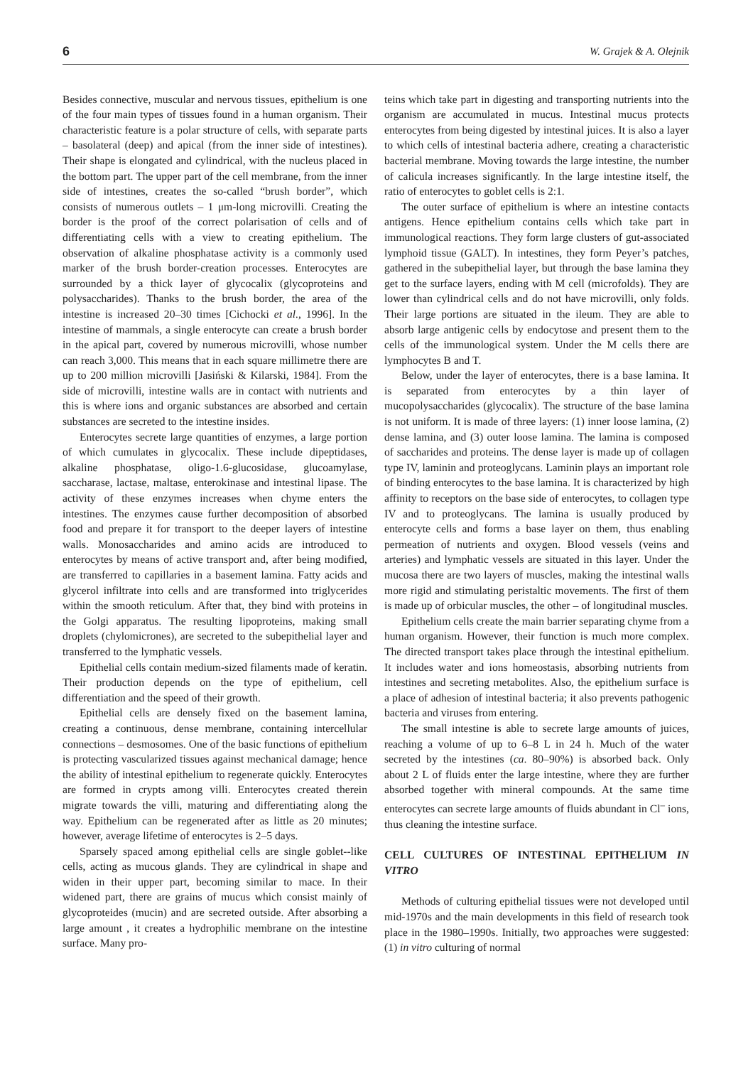6 W. Grajek & A. Olejnik
Besides connective, muscular and nervous tissues, epithelium is one of the four main types of tissues found in a human organism. Their characteristic feature is a polar structure of cells, with separate parts – basolateral (deep) and apical (from the inner side of intestines). Their shape is elongated and cylindrical, with the nucleus placed in the bottom part. The upper part of the cell membrane, from the inner side of intestines, creates the so-called “brush border”, which consists of numerous outlets – 1 μm-long microvilli. Creating the border is the proof of the correct polarisation of cells and of differentiating cells with a view to creating epithelium. The observation of alkaline phosphatase activity is a commonly used marker of the brush border-creation processes. Enterocytes are surrounded by a thick layer of glycocalix (glycoproteins and polysaccharides). Thanks to the brush border, the area of the intestine is increased 20–30 times [Cichocki et al., 1996]. In the intestine of mammals, a single enterocyte can create a brush border in the apical part, covered by numerous microvilli, whose number can reach 3,000. This means that in each square millimetre there are up to 200 million microvilli [Jasiński & Kilarski, 1984]. From the side of microvilli, intestine walls are in contact with nutrients and this is where ions and organic substances are absorbed and certain substances are secreted to the intestine insides.
Enterocytes secrete large quantities of enzymes, a large portion of which cumulates in glycocalix. These include dipeptidases, alkaline phosphatase, oligo-1.6-glucosidase, glucoamylase, saccharase, lactase, maltase, enterokinase and intestinal lipase. The activity of these enzymes increases when chyme enters the intestines. The enzymes cause further decomposition of absorbed food and prepare it for transport to the deeper layers of intestine walls. Monosaccharides and amino acids are introduced to enterocytes by means of active transport and, after being modified, are transferred to capillaries in a basement lamina. Fatty acids and glycerol infiltrate into cells and are transformed into triglycerides within the smooth reticulum. After that, they bind with proteins in the Golgi apparatus. The resulting lipoproteins, making small droplets (chylomicrones), are secreted to the subepithelial layer and transferred to the lymphatic vessels.
Epithelial cells contain medium-sized filaments made of keratin. Their production depends on the type of epithelium, cell differentiation and the speed of their growth.
Epithelial cells are densely fixed on the basement lamina, creating a continuous, dense membrane, containing intercellular connections – desmosomes. One of the basic functions of epithelium is protecting vascularized tissues against mechanical damage; hence the ability of intestinal epithelium to regenerate quickly. Enterocytes are formed in crypts among villi. Enterocytes created therein migrate towards the villi, maturing and differentiating along the way. Epithelium can be regenerated after as little as 20 minutes; however, average lifetime of enterocytes is 2–5 days.
Sparsely spaced among epithelial cells are single goblet--like cells, acting as mucous glands. They are cylindrical in shape and widen in their upper part, becoming similar to mace. In their widened part, there are grains of mucus which consist mainly of glycoproteides (mucin) and are secreted outside. After absorbing a large amount , it creates a hydrophilic membrane on the intestine surface. Many pro-
teins which take part in digesting and transporting nutrients into the organism are accumulated in mucus. Intestinal mucus protects enterocytes from being digested by intestinal juices. It is also a layer to which cells of intestinal bacteria adhere, creating a characteristic bacterial membrane. Moving towards the large intestine, the number of calicula increases significantly. In the large intestine itself, the ratio of enterocytes to goblet cells is 2:1.
The outer surface of epithelium is where an intestine contacts antigens. Hence epithelium contains cells which take part in immunological reactions. They form large clusters of gut-associated lymphoid tissue (GALT). In intestines, they form Peyer’s patches, gathered in the subepithelial layer, but through the base lamina they get to the surface layers, ending with M cell (microfolds). They are lower than cylindrical cells and do not have microvilli, only folds. Their large portions are situated in the ileum. They are able to absorb large antigenic cells by endocytose and present them to the cells of the immunological system. Under the M cells there are lymphocytes B and T.
Below, under the layer of enterocytes, there is a base lamina. It is separated from enterocytes by a thin layer of mucopolysaccharides (glycocalix). The structure of the base lamina is not uniform. It is made of three layers: (1) inner loose lamina, (2) dense lamina, and (3) outer loose lamina. The lamina is composed of saccharides and proteins. The dense layer is made up of collagen type IV, laminin and proteoglycans. Laminin plays an important role of binding enterocytes to the base lamina. It is characterized by high affinity to receptors on the base side of enterocytes, to collagen type IV and to proteoglycans. The lamina is usually produced by enterocyte cells and forms a base layer on them, thus enabling permeation of nutrients and oxygen. Blood vessels (veins and arteries) and lymphatic vessels are situated in this layer. Under the mucosa there are two layers of muscles, making the intestinal walls more rigid and stimulating peristaltic movements. The first of them is made up of orbicular muscles, the other – of longitudinal muscles.
Epithelium cells create the main barrier separating chyme from a human organism. However, their function is much more complex. The directed transport takes place through the intestinal epithelium. It includes water and ions homeostasis, absorbing nutrients from intestines and secreting metabolites. Also, the epithelium surface is a place of adhesion of intestinal bacteria; it also prevents pathogenic bacteria and viruses from entering.
The small intestine is able to secrete large amounts of juices, reaching a volume of up to 6–8 L in 24 h. Much of the water secreted by the intestines (ca. 80–90%) is absorbed back. Only about 2 L of fluids enter the large intestine, where they are further absorbed together with mineral compounds. At the same time enterocytes can secrete large amounts of fluids abundant in Cl<sup>–</sup> ions, thus cleaning the intestine surface.
CELL CULTURES OF INTESTINAL EPITHELIUM IN VITRO
Methods of culturing epithelial tissues were not developed until mid-1970s and the main developments in this field of research took place in the 1980–1990s. Initially, two approaches were suggested: (1) in vitro culturing of normal